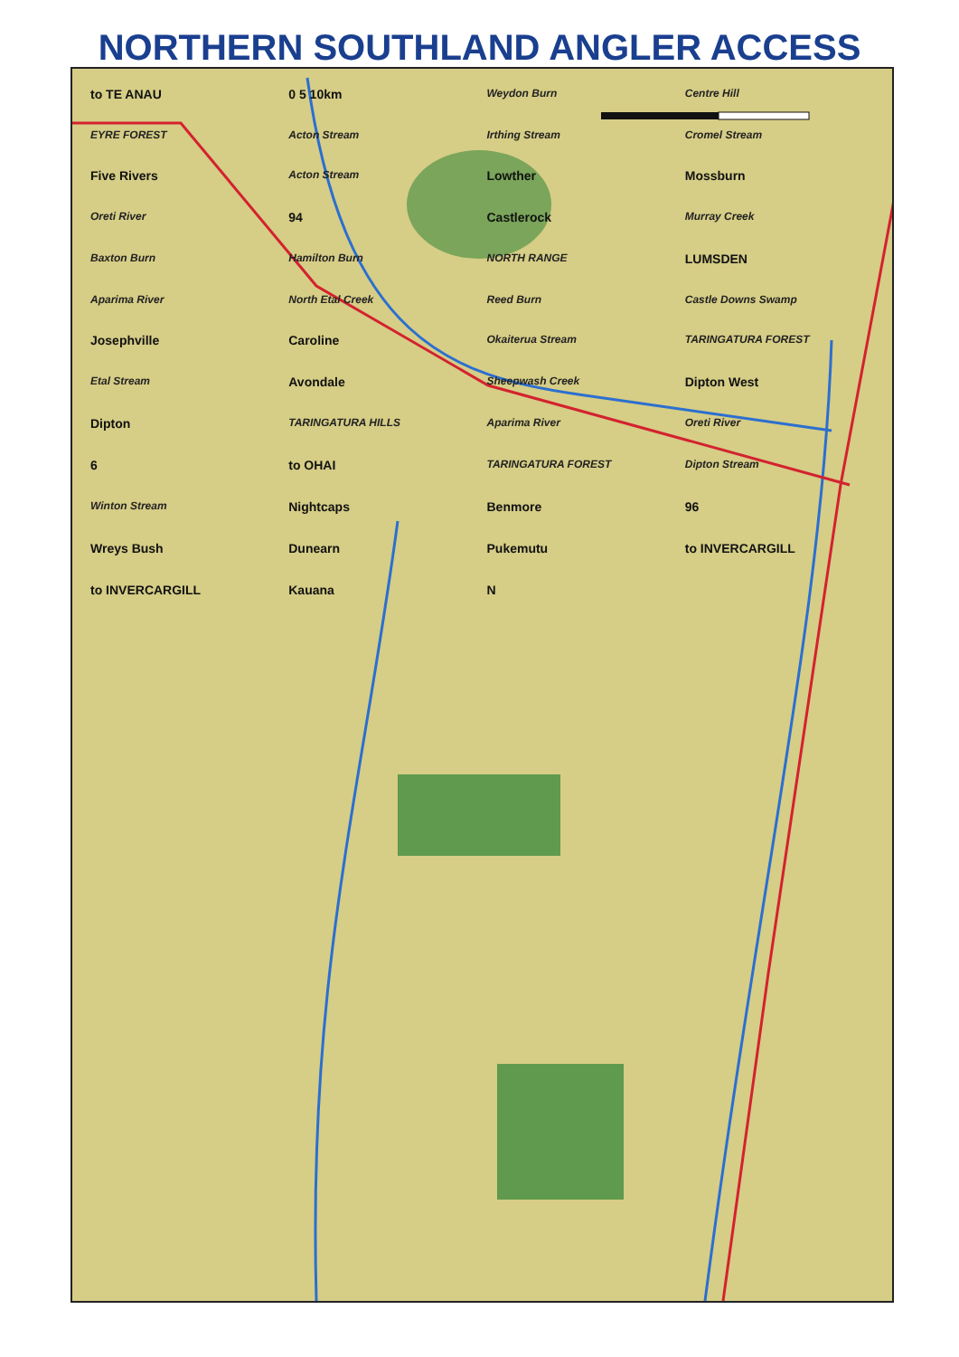NORTHERN SOUTHLAND ANGLER ACCESS
to TE ANAU 0 5 10km Weydon Burn Centre Hill EYRE FOREST Acton Stream Irthing Stream Cromel Stream Five Rivers Acton Stream Lowther Mossburn Oreti River 94 Castlerock Murray Creek Baxton Burn Hamilton Burn NORTH RANGE LUMSDEN Aparima River North Etal Creek Reed Burn Castle Downs Swamp Josephville Caroline Okaiterua Stream TARINGATURA FOREST Etal Stream Avondale Sheepwash Creek Dipton West Dipton TARINGATURA HILLS Aparima River Oreti River 6 to OHAI TARINGATURA FOREST Dipton Stream Winton Stream Nightcaps Benmore 96 Wreys Bush Dunearn Pukemutu to INVERCARGILL to INVERCARGILL Kauana N